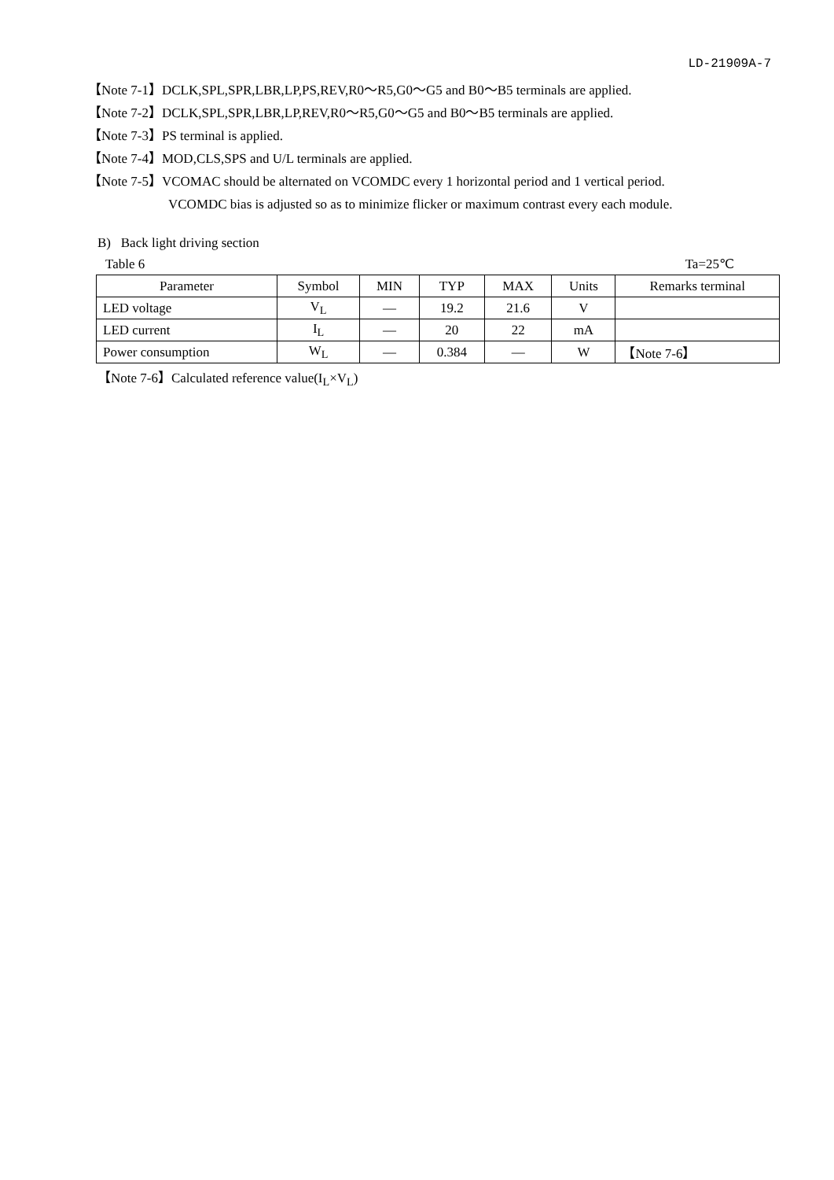LD-21909A-7
【Note 7-1】DCLK,SPL,SPR,LBR,LP,PS,REV,R0～R5,G0～G5 and B0～B5 terminals are applied.
【Note 7-2】DCLK,SPL,SPR,LBR,LP,REV,R0～R5,G0～G5 and B0～B5 terminals are applied.
【Note 7-3】PS terminal is applied.
【Note 7-4】MOD,CLS,SPS and U/L terminals are applied.
【Note 7-5】VCOMAC should be alternated on VCOMDC every 1 horizontal period and 1 vertical period.
VCOMDC bias is adjusted so as to minimize flicker or maximum contrast every each module.
B) Back light driving section
Table 6 Ta=25℃
| Parameter | Symbol | MIN | TYP | MAX | Units | Remarks terminal |
| --- | --- | --- | --- | --- | --- | --- |
| LED voltage | V<sub>L</sub> | — | 19.2 | 21.6 | V | |
| LED current | I<sub>L</sub> | — | 20 | 22 | mA | |
| Power consumption | W<sub>L</sub> | — | 0.384 | — | W | 【Note 7-6】 |
【Note 7-6】Calculated reference value(I<sub>L</sub>×V<sub>L</sub>)